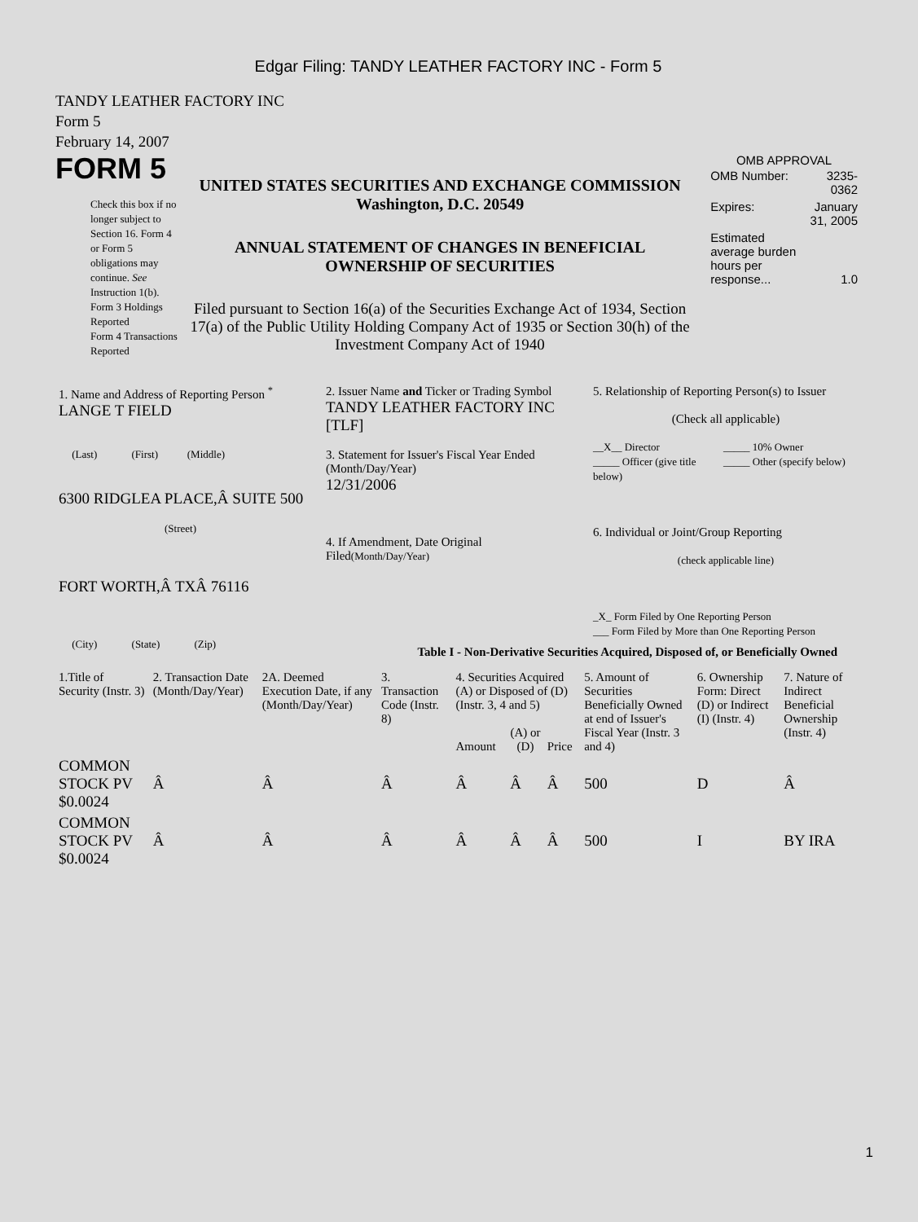Edgar Filing: TANDY LEATHER FACTORY INC - Form 5
TANDY LEATHER FACTORY INC
Form 5
February 14, 2007
FORM 5
Check this box if no longer subject to Section 16. Form 4 or Form 5 obligations may continue. See Instruction 1(b).
Form 3 Holdings Reported
Form 4 Transactions Reported
UNITED STATES SECURITIES AND EXCHANGE COMMISSION
Washington, D.C. 20549
ANNUAL STATEMENT OF CHANGES IN BENEFICIAL
OWNERSHIP OF SECURITIES
Filed pursuant to Section 16(a) of the Securities Exchange Act of 1934, Section 17(a) of the Public Utility Holding Company Act of 1935 or Section 30(h) of the Investment Company Act of 1940
OMB APPROVAL
| OMB Number: | 3235-0362 |
| Expires: | January 31, 2005 |
| Estimated average burden hours per response... | 1.0 |
| 1. Name and Address of Reporting Person <sup>*</sup> LANGE T FIELD (Last) (First) (Middle) 6300 RIDGLEA PLACE,Â SUITE 500 (Street) FORT WORTH,Â TXÂ 76116 (City) (State) (Zip) | 2. Issuer Name and Ticker or Trading Symbol TANDY LEATHER FACTORY INC [TLF] 3. Statement for Issuer's Fiscal Year Ended (Month/Day/Year) 12/31/2006 4. If Amendment, Date Original Filed (Month/Day/Year) | 5. Relationship of Reporting Person(s) to Issuer (Check all applicable) __X__ Director _____ Officer (give title below) _____ 10% Owner _____ Other (specify below) 6. Individual or Joint/Group Reporting (check applicable line) _X_ Form Filed by One Reporting Person ___ Form Filed by More than One Reporting Person |
Table I - Non-Derivative Securities Acquired, Disposed of, or Beneficially Owned
| 1.Title of Security (Instr. 3) | 2. Transaction Date (Month/Day/Year) | 2A. Deemed Execution Date, if any (Month/Day/Year) | 3. Transaction Code (Instr. 8) | 4. Securities Acquired (A) or Disposed of (D) (Instr. 3, 4 and 5) | | | 5. Amount of Securities Beneficially Owned at end of Issuer's Fiscal Year (Instr. 3 and 4) | 6. Ownership Form: Direct (D) or Indirect (I) (Instr. 4) | 7. Nature of Indirect Beneficial Ownership (Instr. 4) |
| --- | --- | --- | --- | --- | --- | --- | --- | --- | --- |
| | | | | Amount | (A) or (D) | Price | | | |
| COMMON STOCK PV $0.0024 | Â | Â | Â | Â | Â | Â | 500 | D | Â |
| COMMON STOCK PV $0.0024 | Â | Â | Â | Â | Â | Â | 500 | I | BY IRA |
1